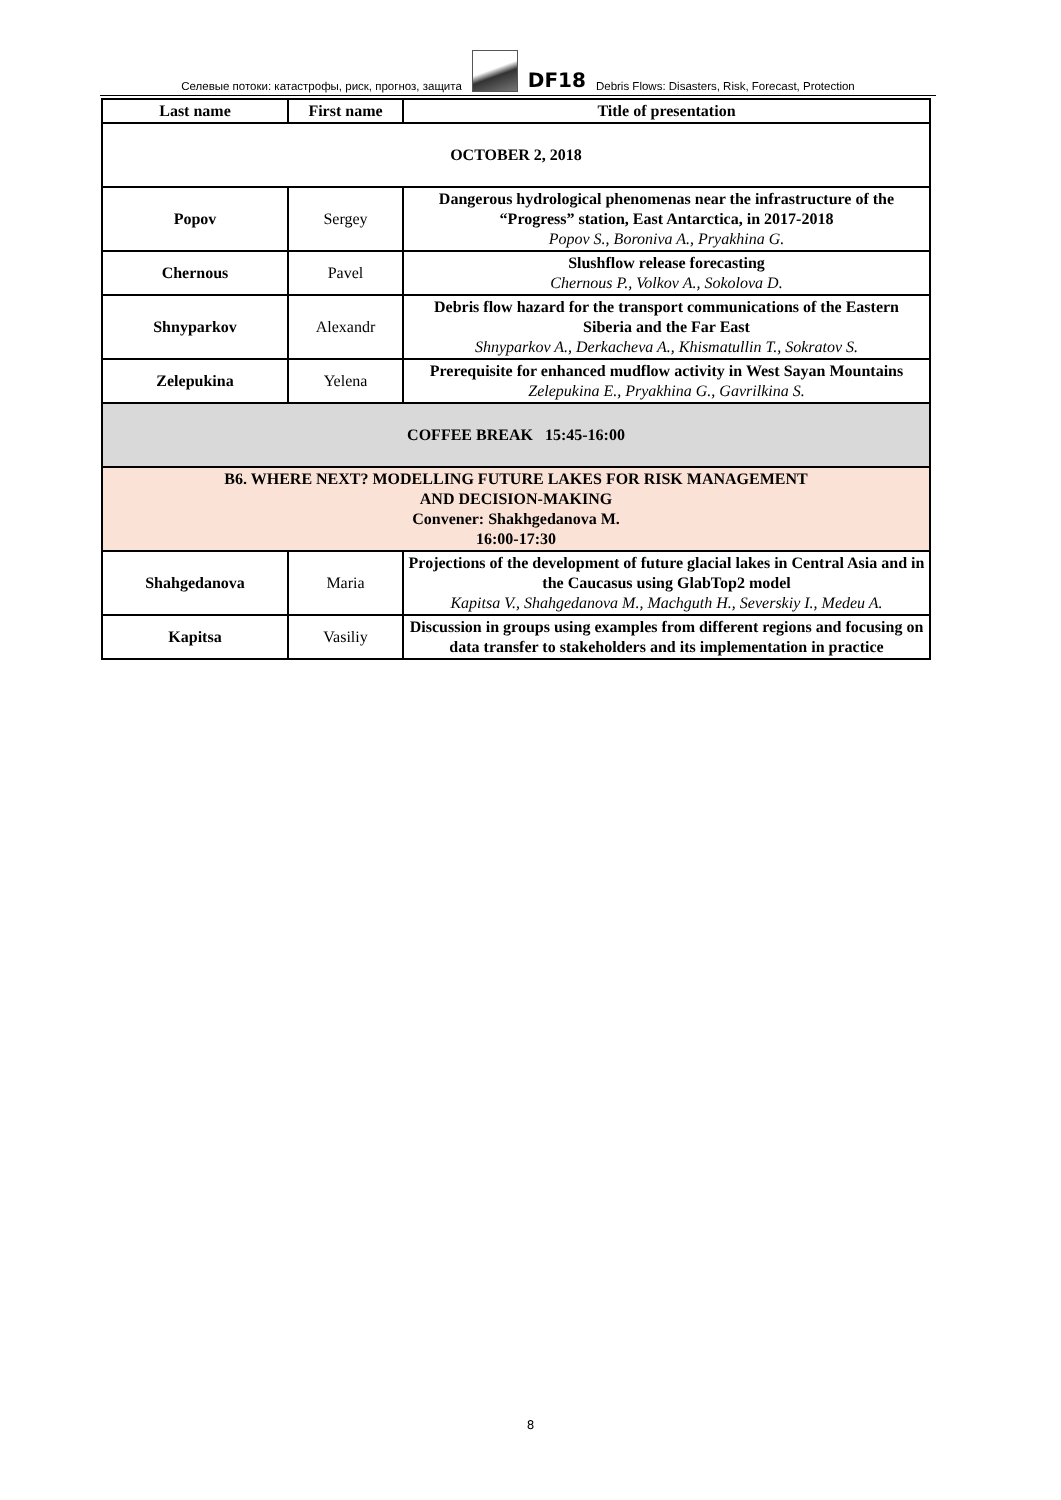Селевые потоки: катастрофы, риск, прогноз, защита
DF18 Debris Flows: Disasters, Risk, Forecast, Protection
| Last name | First name | Title of presentation |
| --- | --- | --- |
| OCTOBER 2, 2018 | | |
| Popov | Sergey | Dangerous hydrological phenomenas near the infrastructure of the “Progress” station, East Antarctica, in 2017-2018 Popov S., Boroniva A., Pryakhina G. |
| Chernous | Pavel | Slushflow release forecasting Chernous P., Volkov A., Sokolova D. |
| Shnyparkov | Alexandr | Debris flow hazard for the transport communications of the Eastern Siberia and the Far East Shnyparkov A., Derkacheva A., Khismatullin T., Sokratov S. |
| Zelepukina | Yelena | Prerequisite for enhanced mudflow activity in West Sayan Mountains Zelepukina E., Pryakhina G., Gavrilkina S. |
| COFFEE BREAK 15:45-16:00 | | |
| B6. WHERE NEXT? MODELLING FUTURE LAKES FOR RISK MANAGEMENT AND DECISION-MAKING Convener: Shakhgedanova M. 16:00-17:30 | | |
| Shahgedanova | Maria | Projections of the development of future glacial lakes in Central Asia and in the Caucasus using GlabTop2 model Kapitsa V., Shahgedanova M., Machguth H., Severskiy I., Medeu A. |
| Kapitsa | Vasiliy | Discussion in groups using examples from different regions and focusing on data transfer to stakeholders and its implementation in practice |
8